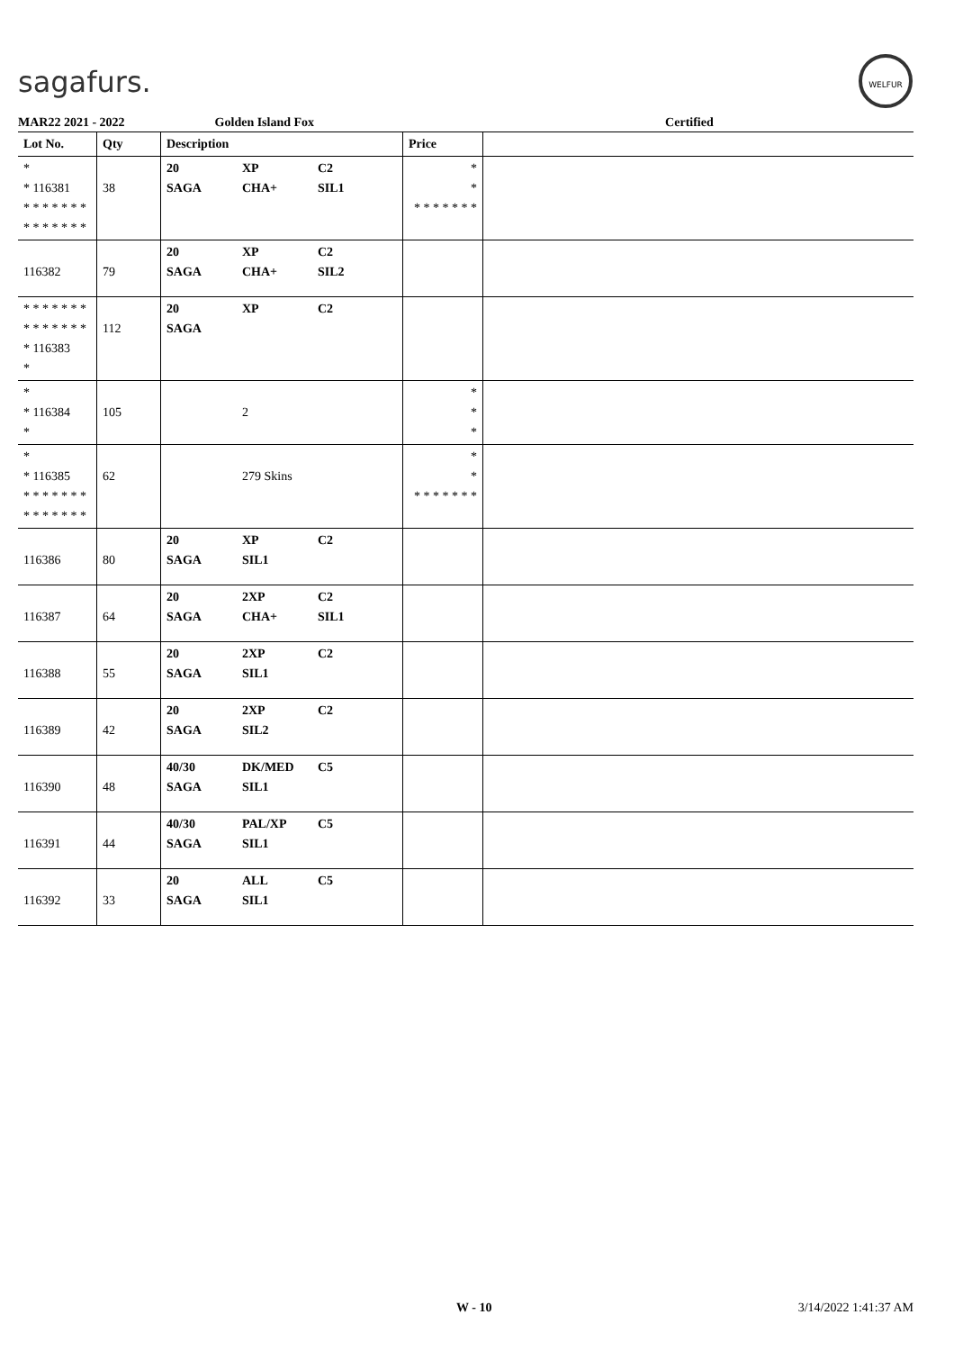sagafurs.
WELFUR
MAR22 2021 - 2022 Golden Island Fox Certified
| Lot No. | Qty | Description | | | Price | |
| --- | --- | --- | --- | --- | --- | --- |
| * * 116381 * * * * * * * * * * * * * * | 38 | 20 SAGA | XP CHA+ | C2 SIL1 | * * * * * * * * * | |
| 116382 | 79 | 20 SAGA | XP CHA+ | C2 SIL2 | | |
| * * * * * * * * * * * * * * * 116383 * | 112 | 20 SAGA | XP | C2 | | |
| * * 116384 * | 105 | | 2 | | * * * | |
| * * 116385 * * * * * * * * * * * * * * | 62 | | 279 Skins | | * * * * * * * * * | |
| 116386 | 80 | 20 SAGA | XP SIL1 | C2 | | |
| 116387 | 64 | 20 SAGA | 2XP CHA+ | C2 SIL1 | | |
| 116388 | 55 | 20 SAGA | 2XP SIL1 | C2 | | |
| 116389 | 42 | 20 SAGA | 2XP SIL2 | C2 | | |
| 116390 | 48 | 40/30 SAGA | DK/MED SIL1 | C5 | | |
| 116391 | 44 | 40/30 SAGA | PAL/XP SIL1 | C5 | | |
| 116392 | 33 | 20 SAGA | ALL SIL1 | C5 | | |
W - 10 3/14/2022 1:41:37 AM